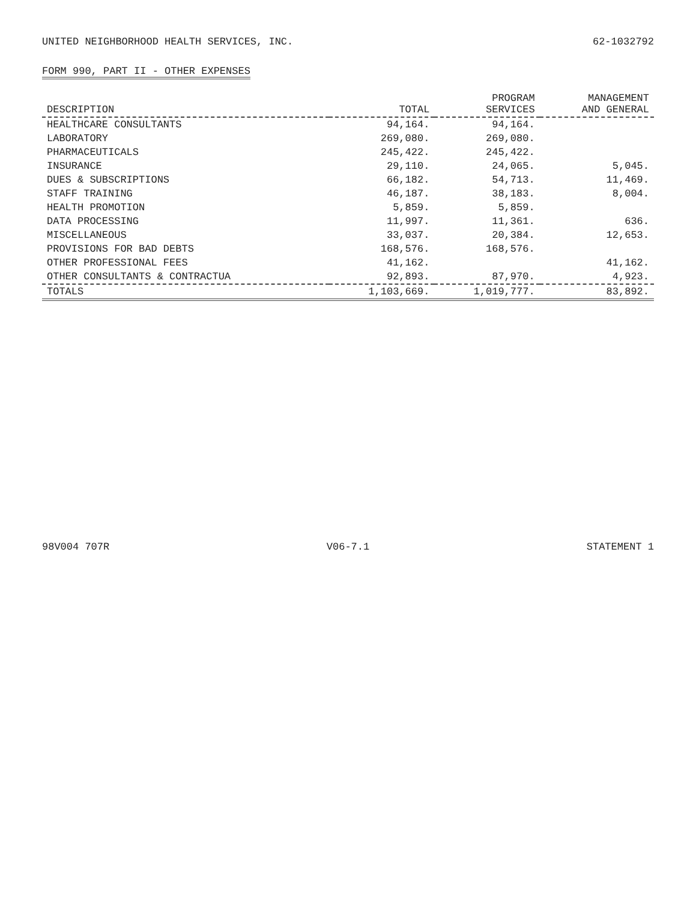UNITED NEIGHBORHOOD HEALTH SERVICES, INC. 62-1032792
FORM 990, PART II - OTHER EXPENSES
| DESCRIPTION | TOTAL | PROGRAM SERVICES | MANAGEMENT AND GENERAL |
| --- | --- | --- | --- |
| HEALTHCARE CONSULTANTS | 94,164. | 94,164. | |
| LABORATORY | 269,080. | 269,080. | |
| PHARMACEUTICALS | 245,422. | 245,422. | |
| INSURANCE | 29,110. | 24,065. | 5,045. |
| DUES & SUBSCRIPTIONS | 66,182. | 54,713. | 11,469. |
| STAFF TRAINING | 46,187. | 38,183. | 8,004. |
| HEALTH PROMOTION | 5,859. | 5,859. | |
| DATA PROCESSING | 11,997. | 11,361. | 636. |
| MISCELLANEOUS | 33,037. | 20,384. | 12,653. |
| PROVISIONS FOR BAD DEBTS | 168,576. | 168,576. | |
| OTHER PROFESSIONAL FEES | 41,162. | | 41,162. |
| OTHER CONSULTANTS & CONTRACTUA | 92,893. | 87,970. | 4,923. |
| TOTALS | 1,103,669. | 1,019,777. | 83,892. |
98V004 707R V06-7.1 STATEMENT 1